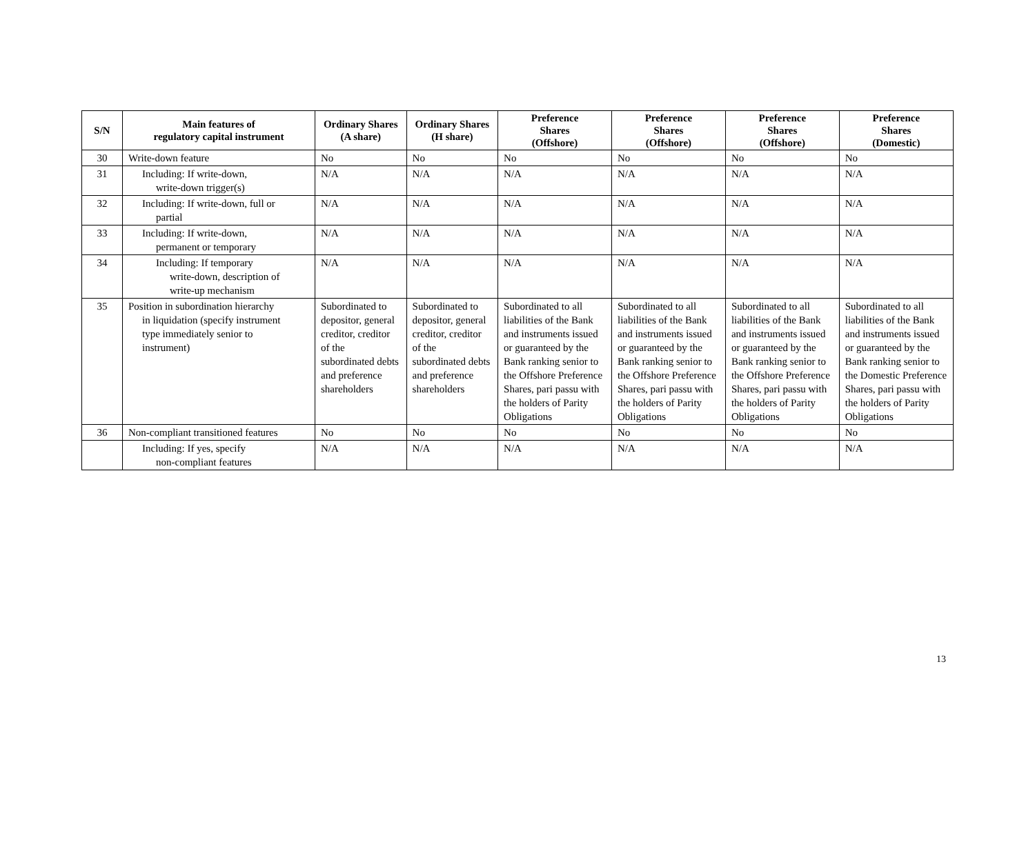| S/N | Main features of regulatory capital instrument | Ordinary Shares (A share) | Ordinary Shares (H share) | Preference Shares (Offshore) | Preference Shares (Offshore) | Preference Shares (Offshore) | Preference Shares (Domestic) |
| --- | --- | --- | --- | --- | --- | --- | --- |
| 30 | Write-down feature | No | No | No | No | No | No |
| 31 | Including: If write-down, write-down trigger(s) | N/A | N/A | N/A | N/A | N/A | N/A |
| 32 | Including: If write-down, full or partial | N/A | N/A | N/A | N/A | N/A | N/A |
| 33 | Including: If write-down, permanent or temporary | N/A | N/A | N/A | N/A | N/A | N/A |
| 34 | Including: If temporary write-down, description of write-up mechanism | N/A | N/A | N/A | N/A | N/A | N/A |
| 35 | Position in subordination hierarchy in liquidation (specify instrument type immediately senior to instrument) | Subordinated to depositor, general creditor, creditor of the subordinated debts and preference shareholders | Subordinated to depositor, general creditor, creditor of the subordinated debts and preference shareholders | Subordinated to all liabilities of the Bank and instruments issued or guaranteed by the Bank ranking senior to the Offshore Preference Shares, pari passu with the holders of Parity Obligations | Subordinated to all liabilities of the Bank and instruments issued or guaranteed by the Bank ranking senior to the Offshore Preference Shares, pari passu with the holders of Parity Obligations | Subordinated to all liabilities of the Bank and instruments issued or guaranteed by the Bank ranking senior to the Offshore Preference Shares, pari passu with the holders of Parity Obligations | Subordinated to all liabilities of the Bank and instruments issued or guaranteed by the Bank ranking senior to the Domestic Preference Shares, pari passu with the holders of Parity Obligations |
| 36 | Non-compliant transitioned features | No | No | No | No | No | No |
| | Including: If yes, specify non-compliant features | N/A | N/A | N/A | N/A | N/A | N/A |
13